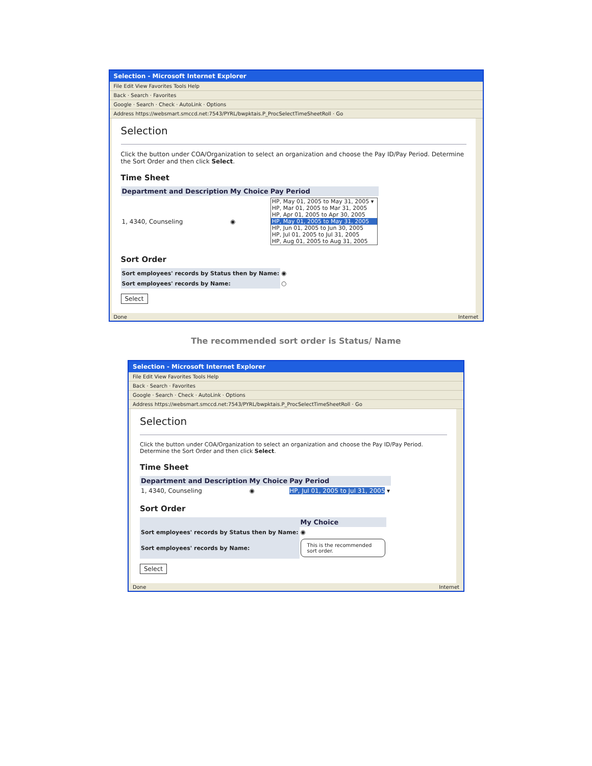Selection - Microsoft Internet Explorer
File Edit View Favorites Tools Help
Back · Search · Favorites
Google · Search · Check · AutoLink · Options
Address https://websmart.smccd.net:7543/PYRL/bwpktais.P_ProcSelectTimeSheetRoll · Go
Selection
Click the button under COA/Organization to select an organization and choose the Pay ID/Pay Period. Determine the Sort Order and then click Select.
Time Sheet
| Department and Description | My Choice | Pay Period |
| --- | --- | --- |
| 1, 4340, Counseling | ◉ | HP, May 01, 2005 to May 31, 2005 ▾ HP, Mar 01, 2005 to Mar 31, 2005 HP, Apr 01, 2005 to Apr 30, 2005 HP, May 01, 2005 to May 31, 2005 HP, Jun 01, 2005 to Jun 30, 2005 HP, Jul 01, 2005 to Jul 31, 2005 HP, Aug 01, 2005 to Aug 31, 2005 |
Sort Order
| Sort employees' records by Status then by Name: | ◉ |
| Sort employees' records by Name: | ○ |
Select
Done Internet
The recommended sort order is Status/ Name
Selection - Microsoft Internet Explorer
File Edit View Favorites Tools Help
Back · Search · Favorites
Google · Search · Check · AutoLink · Options
Address https://websmart.smccd.net:7543/PYRL/bwpktais.P_ProcSelectTimeSheetRoll · Go
Selection
Click the button under COA/Organization to select an organization and choose the Pay ID/Pay Period. Determine the Sort Order and then click Select.
Time Sheet
| Department and Description | My Choice | Pay Period |
| --- | --- | --- |
| 1, 4340, Counseling | ◉ | HP, Jul 01, 2005 to Jul 31, 2005 ▾ |
Sort Order
| | My Choice |
| --- | --- |
| Sort employees' records by Status then by Name: | ◉ |
| Sort employees' records by Name: | This is the recommended sort order. |
Select
Done Internet